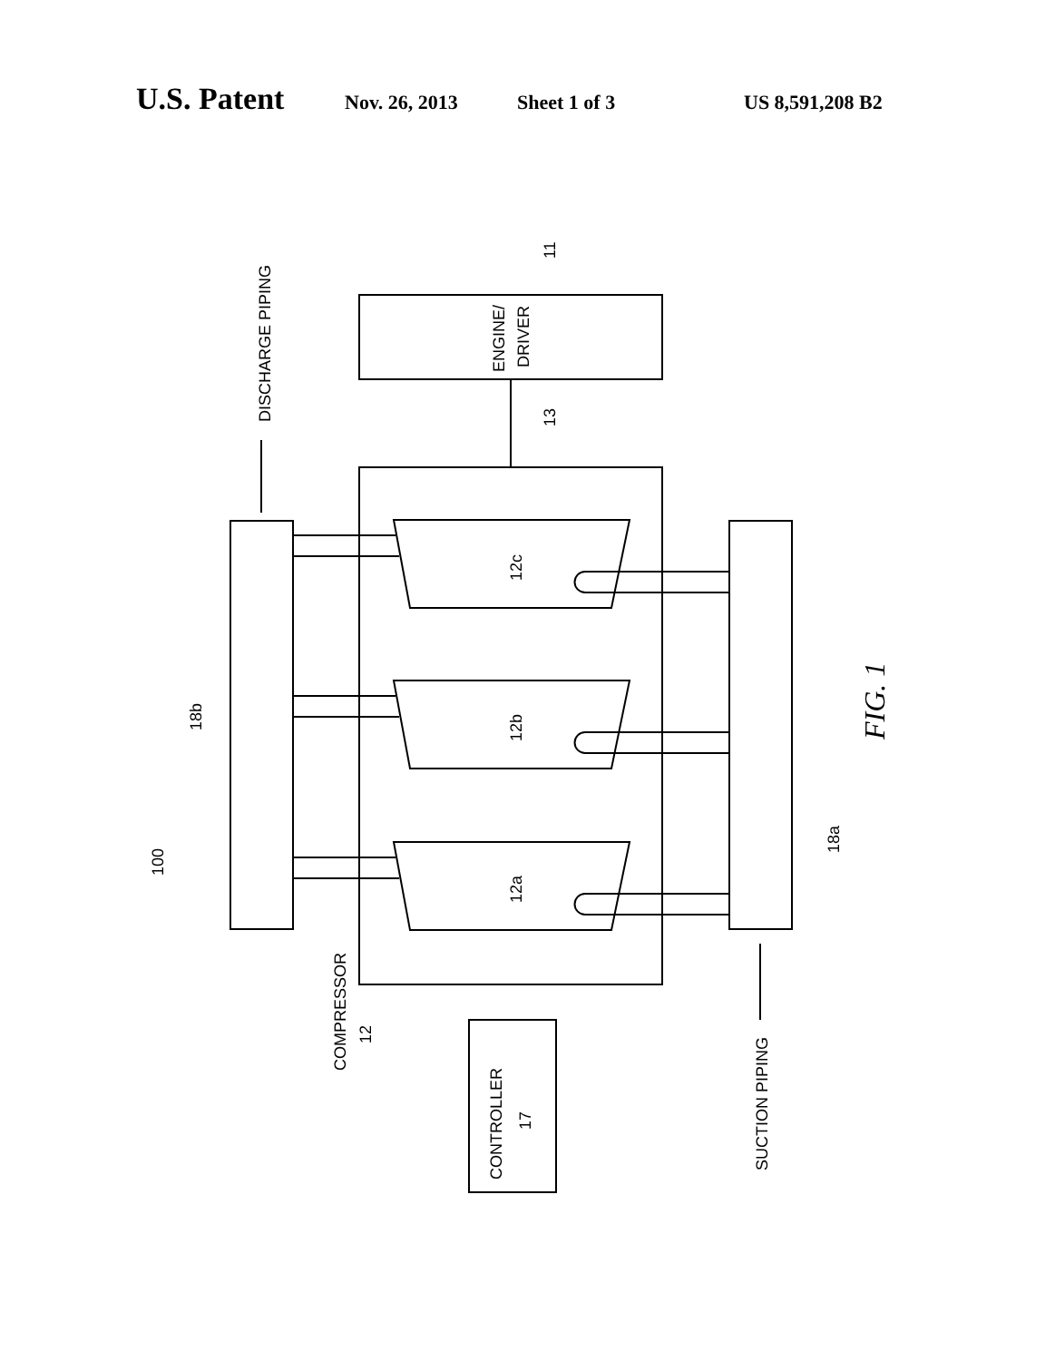U.S. Patent Nov. 26, 2013 Sheet 1 of 3 US 8,591,208 B2
ENGINE/
DRIVER
DISCHARGE PIPING
SUCTION PIPING
COMPRESSOR
12
CONTROLLER
17
12c
12b
12a
11
13
18b
18a
100
FIG. 1